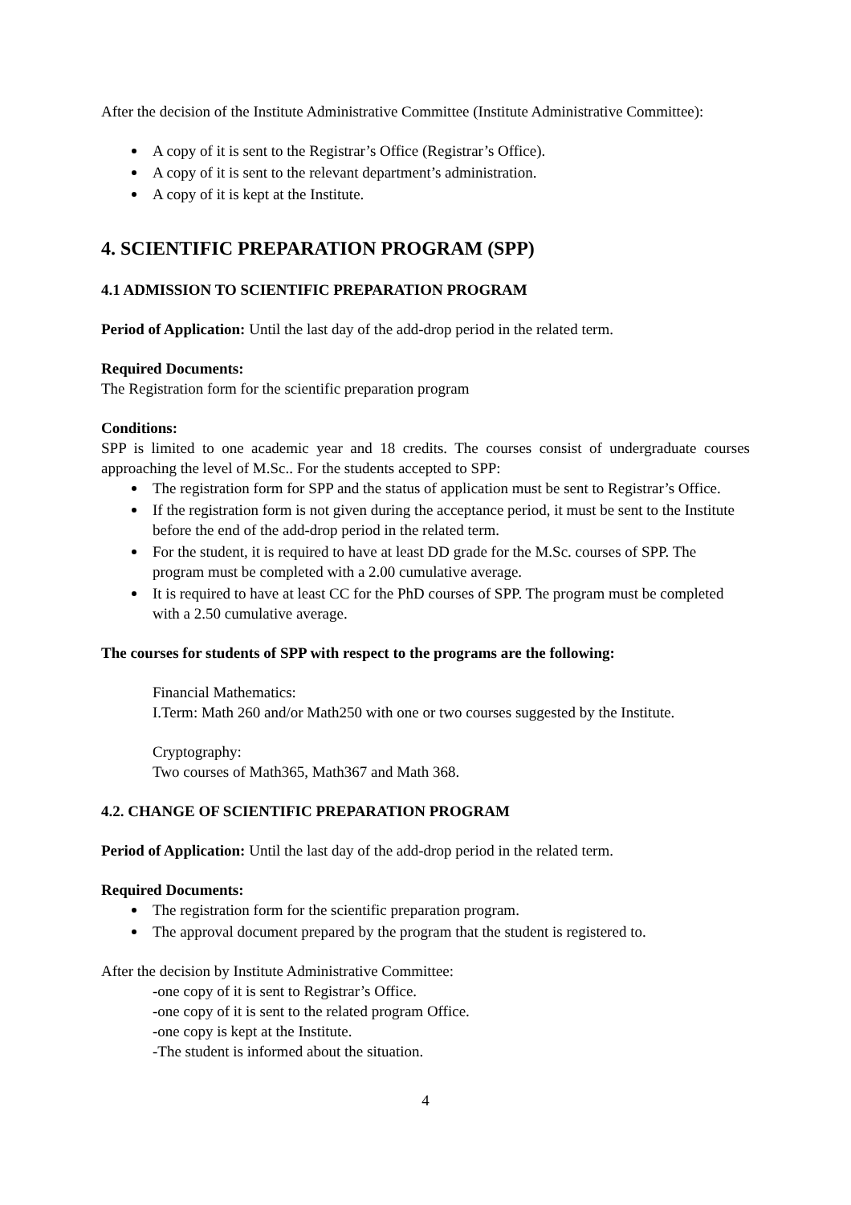After the decision of the Institute Administrative Committee (Institute Administrative Committee):
A copy of it is sent to the Registrar’s Office (Registrar’s Office).
A copy of it is sent to the relevant department’s administration.
A copy of it is kept at the Institute.
4. SCIENTIFIC PREPARATION PROGRAM (SPP)
4.1 ADMISSION TO SCIENTIFIC PREPARATION PROGRAM
Period of Application: Until the last day of the add-drop period in the related term.
Required Documents:
The Registration form for the scientific preparation program
Conditions:
SPP is limited to one academic year and 18 credits. The courses consist of undergraduate courses approaching the level of M.Sc.. For the students accepted to SPP:
The registration form for SPP and the status of application must be sent to Registrar’s Office.
If the registration form is not given during the acceptance period, it must be sent to the Institute before the end of the add-drop period in the related term.
For the student, it is required to have at least DD grade for the M.Sc. courses of SPP. The program must be completed with a 2.00 cumulative average.
It is required to have at least CC for the PhD courses of SPP. The program must be completed with a 2.50 cumulative average.
The courses for students of SPP with respect to the programs are the following:
Financial Mathematics:
I.Term: Math 260 and/or Math250 with one or two courses suggested by the Institute.
Cryptography:
Two courses of Math365, Math367 and Math 368.
4.2. CHANGE OF SCIENTIFIC PREPARATION PROGRAM
Period of Application: Until the last day of the add-drop period in the related term.
Required Documents:
The registration form for the scientific preparation program.
The approval document prepared by the program that the student is registered to.
After the decision by Institute Administrative Committee:
-one copy of it is sent to Registrar’s Office.
-one copy of it is sent to the related program Office.
-one copy is kept at the Institute.
-The student is informed about the situation.
4